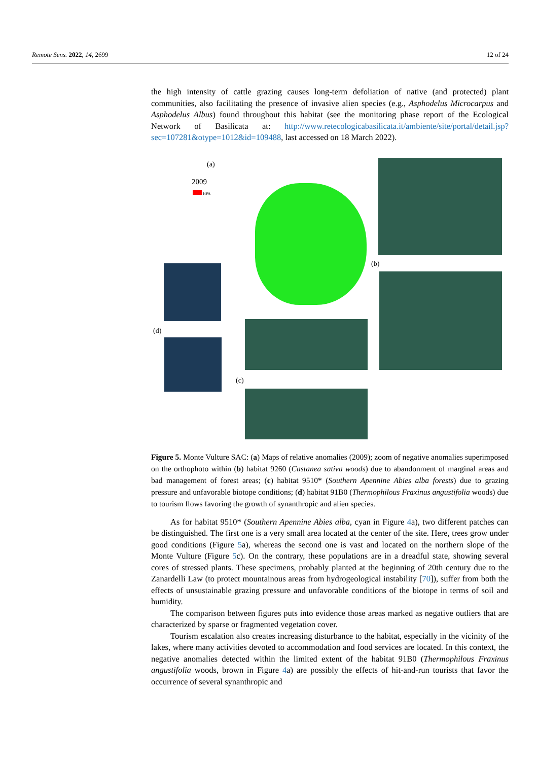Remote Sens. 2022, 14, 2699 12 of 24
the high intensity of cattle grazing causes long-term defoliation of native (and protected) plant communities, also facilitating the presence of invasive alien species (e.g., Asphodelus Microcarpus and Asphodelus Albus) found throughout this habitat (see the monitoring phase report of the Ecological Network of Basilicata at: http://www.retecologicabasilicata.it/ambiente/site/portal/detail.jsp?sec=107281&otype=1012&id=109488, last accessed on 18 March 2022).
(a)
2009
HPA
(b)
(d)
(c)
Figure 5. Monte Vulture SAC: (a) Maps of relative anomalies (2009); zoom of negative anomalies superimposed on the orthophoto within (b) habitat 9260 (Castanea sativa woods) due to abandonment of marginal areas and bad management of forest areas; (c) habitat 9510* (Southern Apennine Abies alba forests) due to grazing pressure and unfavorable biotope conditions; (d) habitat 91B0 (Thermophilous Fraxinus angustifolia woods) due to tourism flows favoring the growth of synanthropic and alien species.
As for habitat 9510* (Southern Apennine Abies alba, cyan in Figure 4a), two different patches can be distinguished. The first one is a very small area located at the center of the site. Here, trees grow under good conditions (Figure 5a), whereas the second one is vast and located on the northern slope of the Monte Vulture (Figure 5c). On the contrary, these populations are in a dreadful state, showing several cores of stressed plants. These specimens, probably planted at the beginning of 20th century due to the Zanardelli Law (to protect mountainous areas from hydrogeological instability [70]), suffer from both the effects of unsustainable grazing pressure and unfavorable conditions of the biotope in terms of soil and humidity.
The comparison between figures puts into evidence those areas marked as negative outliers that are characterized by sparse or fragmented vegetation cover.
Tourism escalation also creates increasing disturbance to the habitat, especially in the vicinity of the lakes, where many activities devoted to accommodation and food services are located. In this context, the negative anomalies detected within the limited extent of the habitat 91B0 (Thermophilous Fraxinus angustifolia woods, brown in Figure 4a) are possibly the effects of hit-and-run tourists that favor the occurrence of several synanthropic and